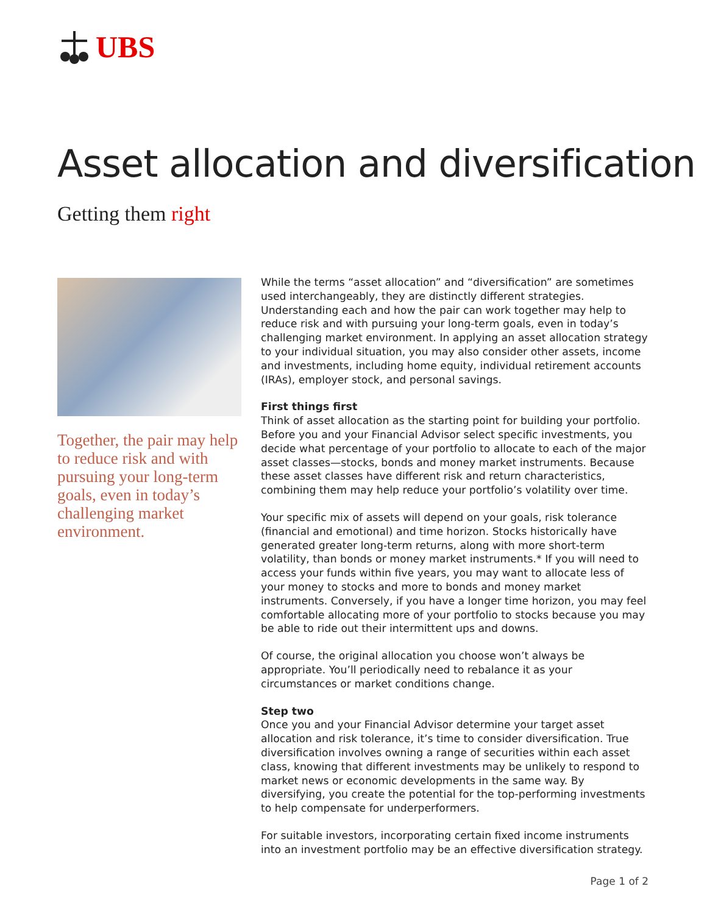UBS
Asset allocation and diversification
Getting them right
Together, the pair may help to reduce risk and with pursuing your long-term goals, even in today’s challenging market environment.
While the terms “asset allocation” and “diversification” are sometimes used interchangeably, they are distinctly different strategies. Understanding each and how the pair can work together may help to reduce risk and with pursuing your long-term goals, even in today’s challenging market environment. In applying an asset allocation strategy to your individual situation, you may also consider other assets, income and investments, including home equity, individual retirement accounts (IRAs), employer stock, and personal savings.
First things first
Think of asset allocation as the starting point for building your portfolio. Before you and your Financial Advisor select specific investments, you decide what percentage of your portfolio to allocate to each of the major asset classes—stocks, bonds and money market instruments. Because these asset classes have different risk and return characteristics, combining them may help reduce your portfolio’s volatility over time.
Your specific mix of assets will depend on your goals, risk tolerance (financial and emotional) and time horizon. Stocks historically have generated greater long-term returns, along with more short-term volatility, than bonds or money market instruments.* If you will need to access your funds within five years, you may want to allocate less of your money to stocks and more to bonds and money market instruments. Conversely, if you have a longer time horizon, you may feel comfortable allocating more of your portfolio to stocks because you may be able to ride out their intermittent ups and downs.
Of course, the original allocation you choose won’t always be appropriate. You’ll periodically need to rebalance it as your circumstances or market conditions change.
Step two
Once you and your Financial Advisor determine your target asset allocation and risk tolerance, it’s time to consider diversification. True diversification involves owning a range of securities within each asset class, knowing that different investments may be unlikely to respond to market news or economic developments in the same way. By diversifying, you create the potential for the top-performing investments to help compensate for underperformers.
For suitable investors, incorporating certain fixed income instruments into an investment portfolio may be an effective diversification strategy.
Page 1 of 2